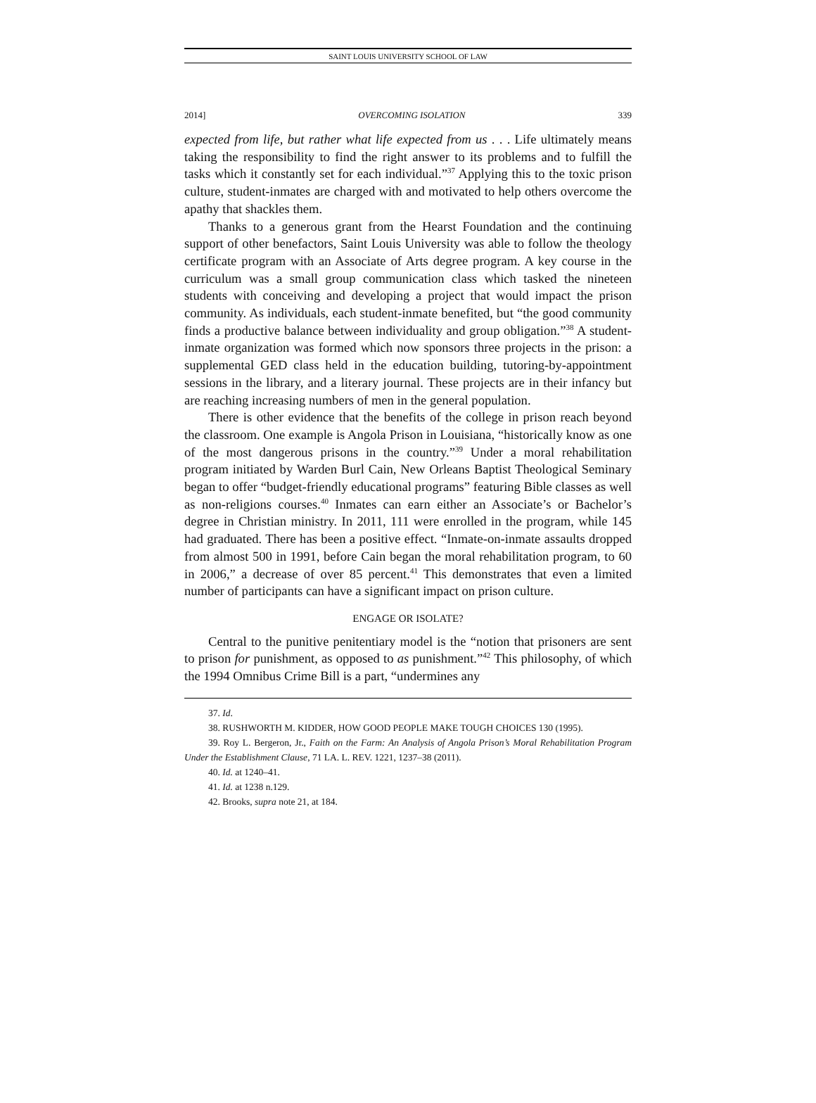SAINT LOUIS UNIVERSITY SCHOOL OF LAW
2014] OVERCOMING ISOLATION 339
expected from life, but rather what life expected from us . . . Life ultimately means taking the responsibility to find the right answer to its problems and to fulfill the tasks which it constantly set for each individual.”<sup>37</sup> Applying this to the toxic prison culture, student-inmates are charged with and motivated to help others overcome the apathy that shackles them.
Thanks to a generous grant from the Hearst Foundation and the continuing support of other benefactors, Saint Louis University was able to follow the theology certificate program with an Associate of Arts degree program. A key course in the curriculum was a small group communication class which tasked the nineteen students with conceiving and developing a project that would impact the prison community. As individuals, each student-inmate benefited, but “the good community finds a productive balance between individuality and group obligation.”<sup>38</sup> A student-inmate organization was formed which now sponsors three projects in the prison: a supplemental GED class held in the education building, tutoring-by-appointment sessions in the library, and a literary journal. These projects are in their infancy but are reaching increasing numbers of men in the general population.
There is other evidence that the benefits of the college in prison reach beyond the classroom. One example is Angola Prison in Louisiana, “historically know as one of the most dangerous prisons in the country.”<sup>39</sup> Under a moral rehabilitation program initiated by Warden Burl Cain, New Orleans Baptist Theological Seminary began to offer “budget-friendly educational programs” featuring Bible classes as well as non-religions courses.<sup>40</sup> Inmates can earn either an Associate’s or Bachelor’s degree in Christian ministry. In 2011, 111 were enrolled in the program, while 145 had graduated. There has been a positive effect. “Inmate-on-inmate assaults dropped from almost 500 in 1991, before Cain began the moral rehabilitation program, to 60 in 2006,” a decrease of over 85 percent.<sup>41</sup> This demonstrates that even a limited number of participants can have a significant impact on prison culture.
ENGAGE OR ISOLATE?
Central to the punitive penitentiary model is the “notion that prisoners are sent to prison for punishment, as opposed to as punishment.”<sup>42</sup> This philosophy, of which the 1994 Omnibus Crime Bill is a part, “undermines any
37. Id.
38. RUSHWORTH M. KIDDER, HOW GOOD PEOPLE MAKE TOUGH CHOICES 130 (1995).
39. Roy L. Bergeron, Jr., Faith on the Farm: An Analysis of Angola Prison’s Moral Rehabilitation Program Under the Establishment Clause, 71 LA. L. REV. 1221, 1237–38 (2011).
40. Id. at 1240–41.
41. Id. at 1238 n.129.
42. Brooks, supra note 21, at 184.